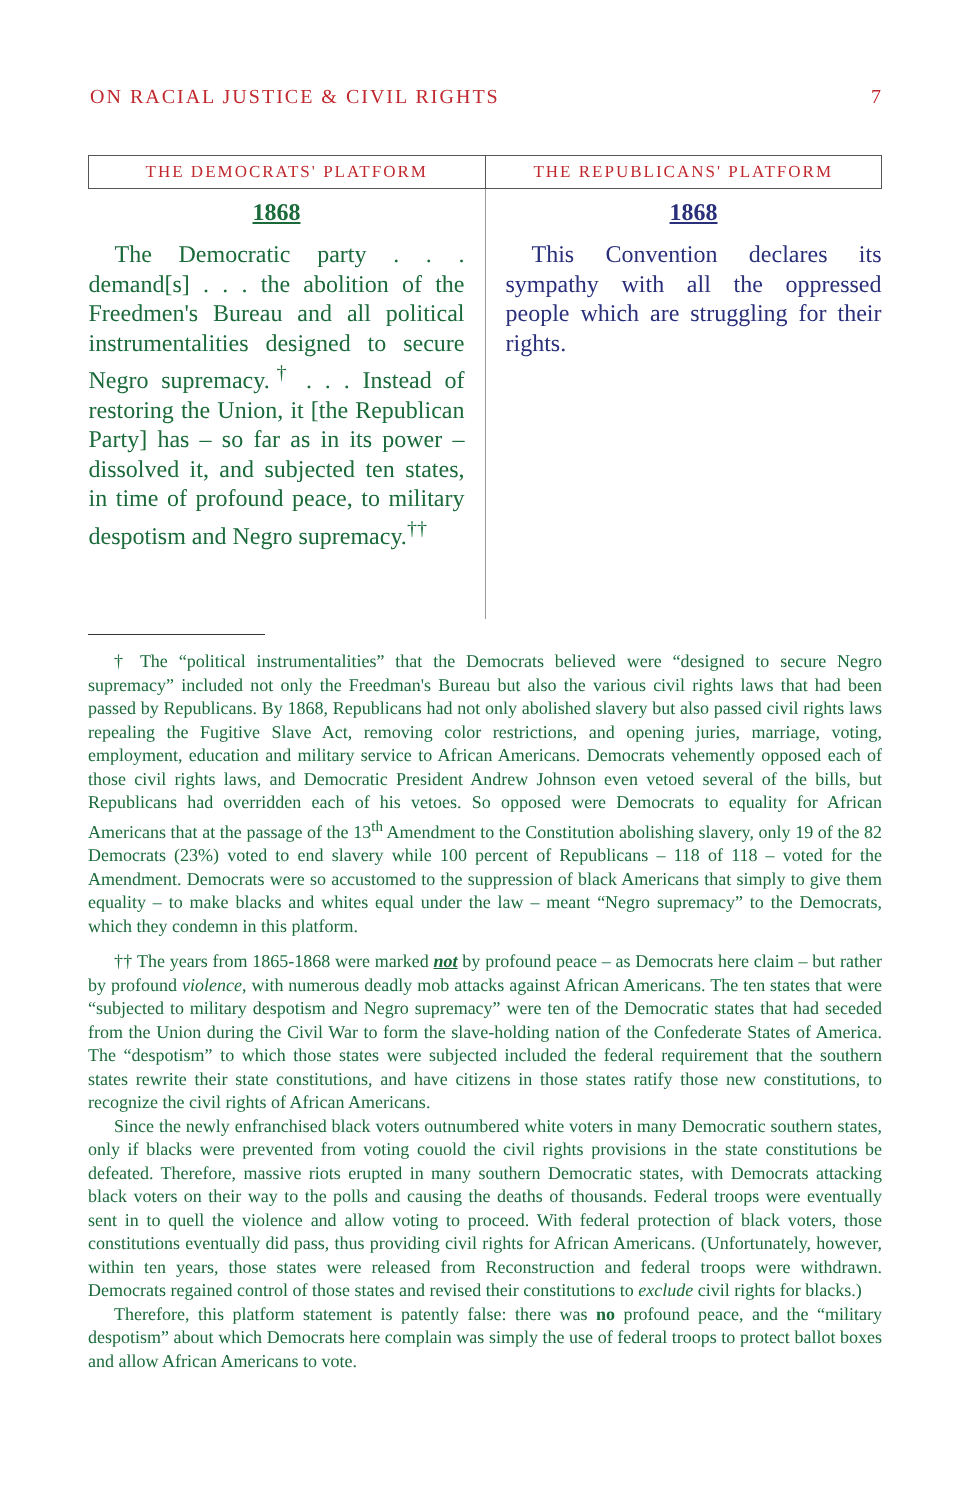ON RACIAL JUSTICE & CIVIL RIGHTS 7
| THE DEMOCRATS' PLATFORM | THE REPUBLICANS' PLATFORM |
| --- | --- |
| 1868 The Democratic party . . . demand[s] . . . the abolition of the Freedmen's Bureau and all political instrumentalities designed to secure Negro supremacy.<sup>†</sup> . . . Instead of restoring the Union, it [the Republican Party] has – so far as in its power – dissolved it, and subjected ten states, in time of profound peace, to military despotism and Negro supremacy.<sup>††</sup> | 1868 This Convention declares its sympathy with all the oppressed people which are struggling for their rights. |
† The “political instrumentalities” that the Democrats believed were “designed to secure Negro supremacy” included not only the Freedman's Bureau but also the various civil rights laws that had been passed by Republicans. By 1868, Republicans had not only abolished slavery but also passed civil rights laws repealing the Fugitive Slave Act, removing color restrictions, and opening juries, marriage, voting, employment, education and military service to African Americans. Democrats vehemently opposed each of those civil rights laws, and Democratic President Andrew Johnson even vetoed several of the bills, but Republicans had overridden each of his vetoes. So opposed were Democrats to equality for African Americans that at the passage of the 13<sup>th</sup> Amendment to the Constitution abolishing slavery, only 19 of the 82 Democrats (23%) voted to end slavery while 100 percent of Republicans – 118 of 118 – voted for the Amendment. Democrats were so accustomed to the suppression of black Americans that simply to give them equality – to make blacks and whites equal under the law – meant “Negro supremacy” to the Democrats, which they condemn in this platform.
†† The years from 1865-1868 were marked not by profound peace – as Democrats here claim – but rather by profound violence, with numerous deadly mob attacks against African Americans. The ten states that were “subjected to military despotism and Negro supremacy” were ten of the Democratic states that had seceded from the Union during the Civil War to form the slave-holding nation of the Confederate States of America. The “despotism” to which those states were subjected included the federal requirement that the southern states rewrite their state constitutions, and have citizens in those states ratify those new constitutions, to recognize the civil rights of African Americans.
Since the newly enfranchised black voters outnumbered white voters in many Democratic southern states, only if blacks were prevented from voting couold the civil rights provisions in the state constitutions be defeated. Therefore, massive riots erupted in many southern Democratic states, with Democrats attacking black voters on their way to the polls and causing the deaths of thousands. Federal troops were eventually sent in to quell the violence and allow voting to proceed. With federal protection of black voters, those constitutions eventually did pass, thus providing civil rights for African Americans. (Unfortunately, however, within ten years, those states were released from Reconstruction and federal troops were withdrawn. Democrats regained control of those states and revised their constitutions to exclude civil rights for blacks.)
Therefore, this platform statement is patently false: there was no profound peace, and the “military despotism” about which Democrats here complain was simply the use of federal troops to protect ballot boxes and allow African Americans to vote.